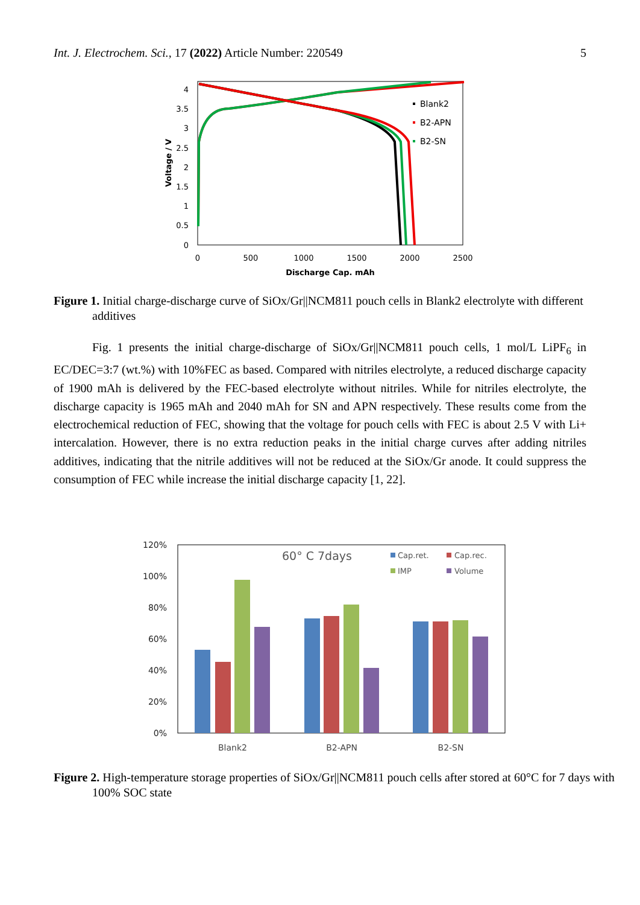Int. J. Electrochem. Sci., 17 (2022) Article Number: 220549 5
4
3.5
3
2.5
2
1.5
1
0.5
0
0
500
1000
1500
2000
2500
Discharge Cap. mAh
Voltage / V
Blank2
B2-APN
B2-SN
Figure 1. Initial charge-discharge curve of SiOx/Gr||NCM811 pouch cells in Blank2 electrolyte with different additives
Fig. 1 presents the initial charge-discharge of SiOx/Gr||NCM811 pouch cells, 1 mol/L LiPF<sub>6</sub> in EC/DEC=3:7 (wt.%) with 10%FEC as based. Compared with nitriles electrolyte, a reduced discharge capacity of 1900 mAh is delivered by the FEC-based electrolyte without nitriles. While for nitriles electrolyte, the discharge capacity is 1965 mAh and 2040 mAh for SN and APN respectively. These results come from the electrochemical reduction of FEC, showing that the voltage for pouch cells with FEC is about 2.5 V with Li+ intercalation. However, there is no extra reduction peaks in the initial charge curves after adding nitriles additives, indicating that the nitrile additives will not be reduced at the SiOx/Gr anode. It could suppress the consumption of FEC while increase the initial discharge capacity [1, 22].
120%
100%
80%
60%
40%
20%
0%
Blank2
B2-APN
B2-SN
60° C 7days
Cap.ret.
Cap.rec.
IMP
Volume
Figure 2. High-temperature storage properties of SiOx/Gr||NCM811 pouch cells after stored at 60°C for 7 days with 100% SOC state